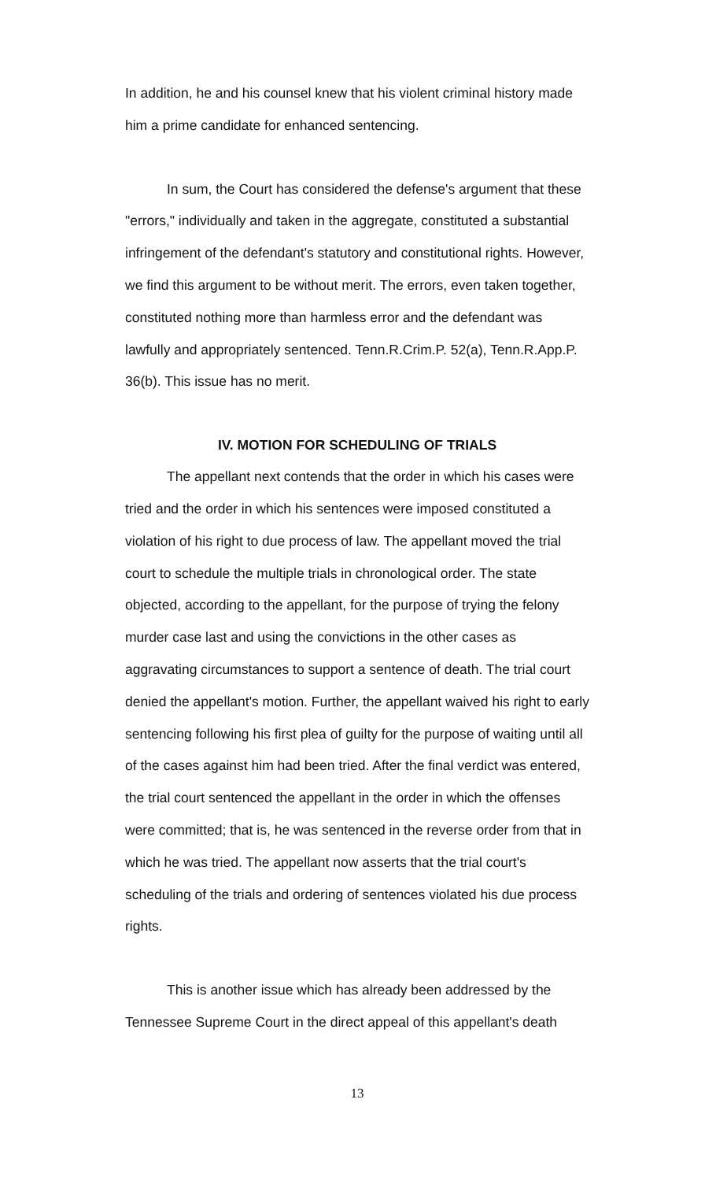In addition, he and his counsel knew that his violent criminal history made him a prime candidate for enhanced sentencing.
In sum, the Court has considered the defense's argument that these "errors," individually and taken in the aggregate, constituted a substantial infringement of the defendant's statutory and constitutional rights. However, we find this argument to be without merit. The errors, even taken together, constituted nothing more than harmless error and the defendant was lawfully and appropriately sentenced. Tenn.R.Crim.P. 52(a), Tenn.R.App.P. 36(b). This issue has no merit.
IV. MOTION FOR SCHEDULING OF TRIALS
The appellant next contends that the order in which his cases were tried and the order in which his sentences were imposed constituted a violation of his right to due process of law. The appellant moved the trial court to schedule the multiple trials in chronological order. The state objected, according to the appellant, for the purpose of trying the felony murder case last and using the convictions in the other cases as aggravating circumstances to support a sentence of death. The trial court denied the appellant's motion. Further, the appellant waived his right to early sentencing following his first plea of guilty for the purpose of waiting until all of the cases against him had been tried. After the final verdict was entered, the trial court sentenced the appellant in the order in which the offenses were committed; that is, he was sentenced in the reverse order from that in which he was tried. The appellant now asserts that the trial court's scheduling of the trials and ordering of sentences violated his due process rights.
This is another issue which has already been addressed by the Tennessee Supreme Court in the direct appeal of this appellant's death
13